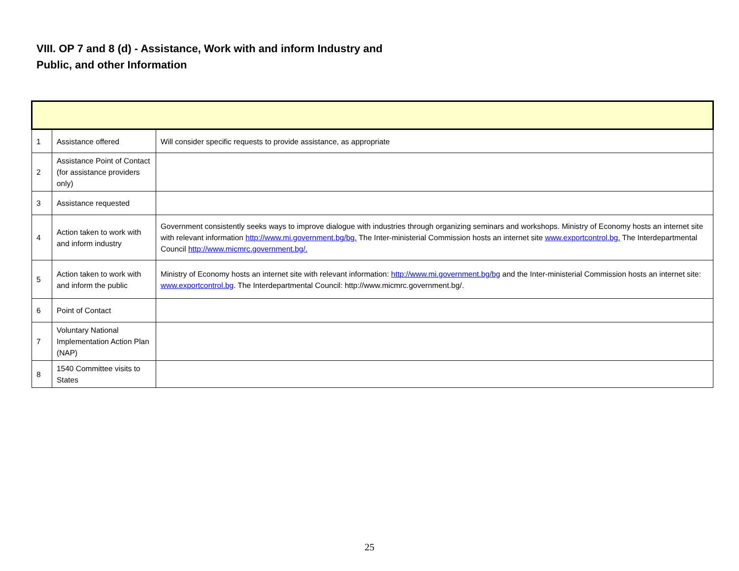VIII. OP 7 and 8 (d) - Assistance, Work with and inform Industry and Public, and other Information
| 1 | Assistance offered | Will consider specific requests to provide assistance, as appropriate |
| 2 | Assistance Point of Contact (for assistance providers only) | |
| 3 | Assistance requested | |
| 4 | Action taken to work with and inform industry | Government consistently seeks ways to improve dialogue with industries through organizing seminars and workshops. Ministry of Economy hosts an internet site with relevant information http://www.mi.government.bg/bg. The Inter-ministerial Commission hosts an internet site www.exportcontrol.bg. The Interdepartmental Council http://www.micmrc.government.bg/. |
| 5 | Action taken to work with and inform the public | Ministry of Economy hosts an internet site with relevant information: http://www.mi.government.bg/bg and the Inter-ministerial Commission hosts an internet site: www.exportcontrol.bg . The Interdepartmental Council: http://www.micmrc.government.bg/. |
| 6 | Point of Contact | |
| 7 | Voluntary National Implementation Action Plan (NAP) | |
| 8 | 1540 Committee visits to States | |
25